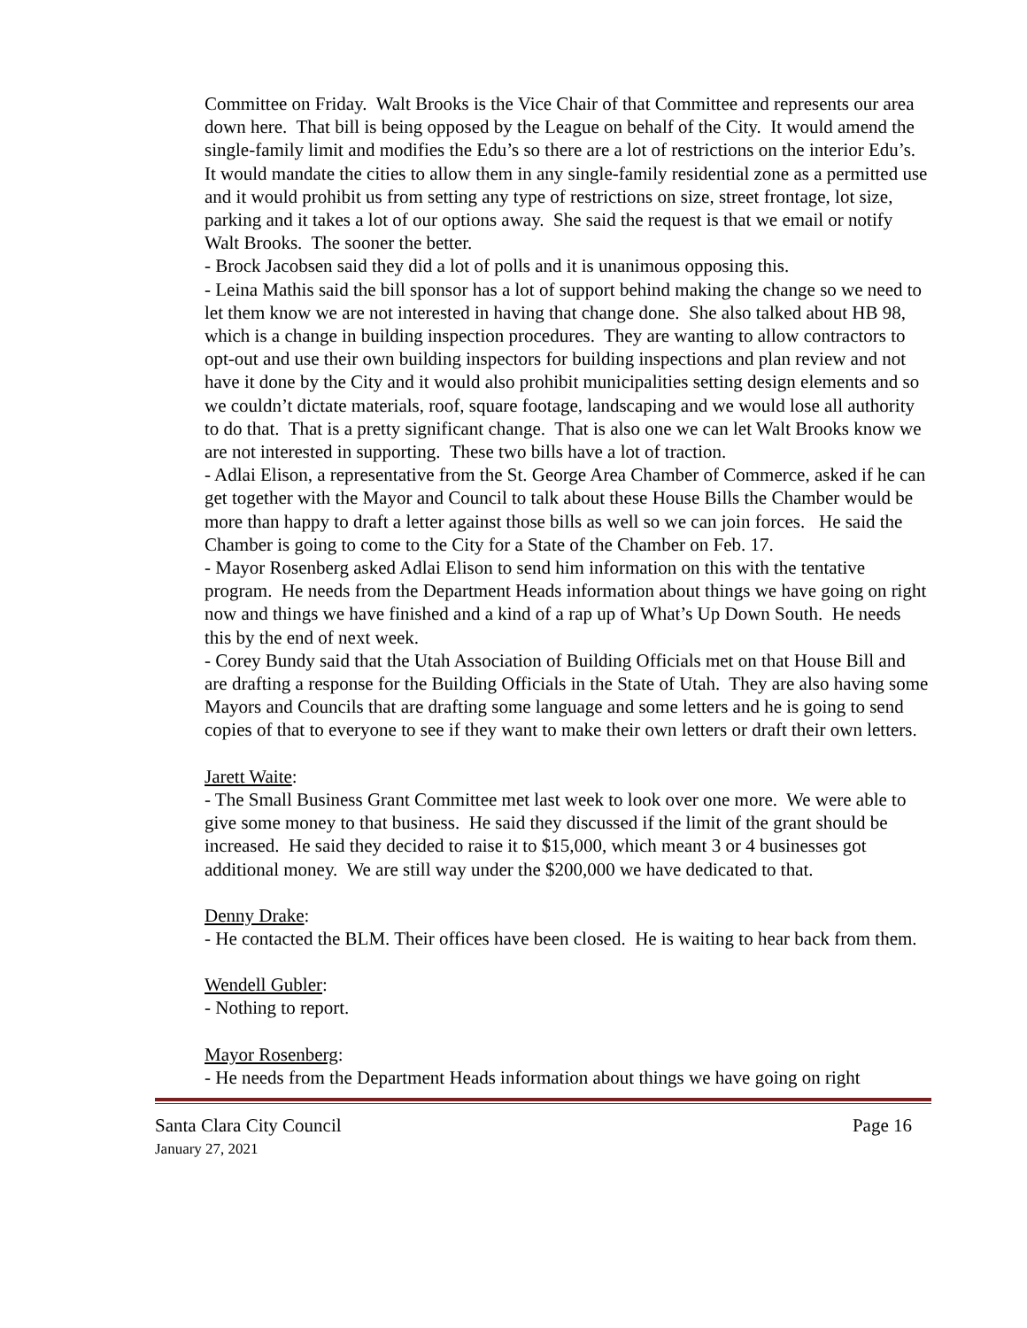Committee on Friday. Walt Brooks is the Vice Chair of that Committee and represents our area down here. That bill is being opposed by the League on behalf of the City. It would amend the single-family limit and modifies the Edu’s so there are a lot of restrictions on the interior Edu’s. It would mandate the cities to allow them in any single-family residential zone as a permitted use and it would prohibit us from setting any type of restrictions on size, street frontage, lot size, parking and it takes a lot of our options away. She said the request is that we email or notify Walt Brooks. The sooner the better.
- Brock Jacobsen said they did a lot of polls and it is unanimous opposing this.
- Leina Mathis said the bill sponsor has a lot of support behind making the change so we need to let them know we are not interested in having that change done. She also talked about HB 98, which is a change in building inspection procedures. They are wanting to allow contractors to opt-out and use their own building inspectors for building inspections and plan review and not have it done by the City and it would also prohibit municipalities setting design elements and so we couldn’t dictate materials, roof, square footage, landscaping and we would lose all authority to do that. That is a pretty significant change. That is also one we can let Walt Brooks know we are not interested in supporting. These two bills have a lot of traction.
- Adlai Elison, a representative from the St. George Area Chamber of Commerce, asked if he can get together with the Mayor and Council to talk about these House Bills the Chamber would be more than happy to draft a letter against those bills as well so we can join forces. He said the Chamber is going to come to the City for a State of the Chamber on Feb. 17.
- Mayor Rosenberg asked Adlai Elison to send him information on this with the tentative program. He needs from the Department Heads information about things we have going on right now and things we have finished and a kind of a rap up of What’s Up Down South. He needs this by the end of next week.
- Corey Bundy said that the Utah Association of Building Officials met on that House Bill and are drafting a response for the Building Officials in the State of Utah. They are also having some Mayors and Councils that are drafting some language and some letters and he is going to send copies of that to everyone to see if they want to make their own letters or draft their own letters.
Jarett Waite:
- The Small Business Grant Committee met last week to look over one more. We were able to give some money to that business. He said they discussed if the limit of the grant should be increased. He said they decided to raise it to $15,000, which meant 3 or 4 businesses got additional money. We are still way under the $200,000 we have dedicated to that.
Denny Drake:
- He contacted the BLM. Their offices have been closed. He is waiting to hear back from them.
Wendell Gubler:
- Nothing to report.
Mayor Rosenberg:
- He needs from the Department Heads information about things we have going on right
Santa Clara City Council Page 16
January 27, 2021